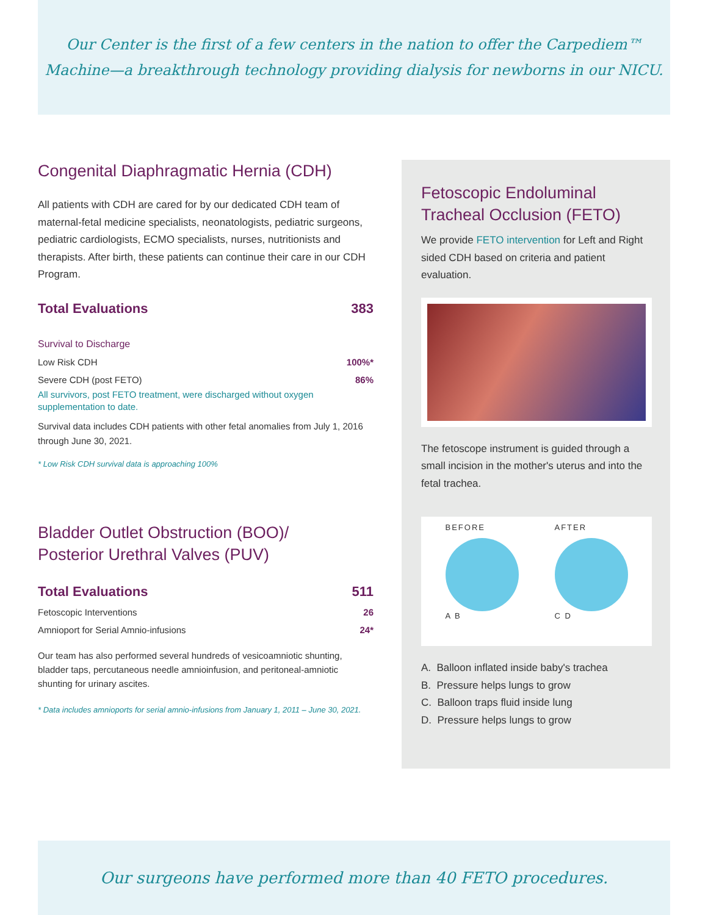Our Center is the first of a few centers in the nation to offer the Carpediem™
Machine—a breakthrough technology providing dialysis for newborns in our NICU.
Congenital Diaphragmatic Hernia (CDH)
All patients with CDH are cared for by our dedicated CDH team of maternal-fetal medicine specialists, neonatologists, pediatric surgeons, pediatric cardiologists, ECMO specialists, nurses, nutritionists and therapists. After birth, these patients can continue their care in our CDH Program.
| Total Evaluations | 383 |
Survival to Discharge
| Low Risk CDH | 100%* |
| Severe CDH (post FETO) | 86% |
All survivors, post FETO treatment, were discharged without oxygen supplementation to date.
Survival data includes CDH patients with other fetal anomalies from July 1, 2016 through June 30, 2021.
* Low Risk CDH survival data is approaching 100%
Bladder Outlet Obstruction (BOO)/
Posterior Urethral Valves (PUV)
| Total Evaluations | 511 |
| Fetoscopic Interventions | 26 |
| Amnioport for Serial Amnio-infusions | 24* |
Our team has also performed several hundreds of vesicoamniotic shunting, bladder taps, percutaneous needle amnioinfusion, and peritoneal-amniotic shunting for urinary ascites.
* Data includes amnioports for serial amnio-infusions from January 1, 2011 – June 30, 2021.
Fetoscopic Endoluminal Tracheal Occlusion (FETO)
We provide FETO intervention for Left and Right sided CDH based on criteria and patient evaluation.
The fetoscope instrument is guided through a small incision in the mother's uterus and into the fetal trachea.
BEFORE A B AFTER C D
A. Balloon inflated inside baby's trachea
B. Pressure helps lungs to grow
C. Balloon traps fluid inside lung
D. Pressure helps lungs to grow
Our surgeons have performed more than 40 FETO procedures.